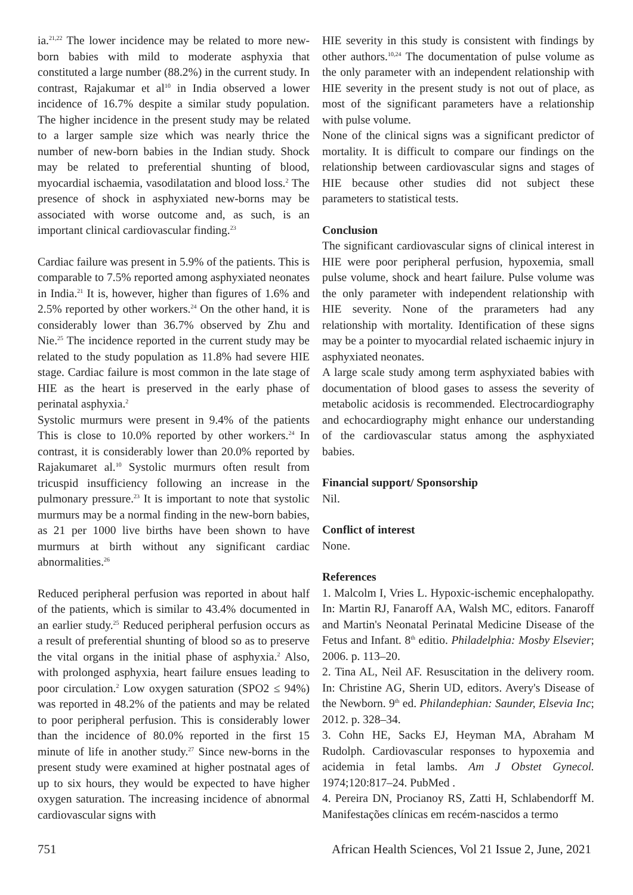ia.<sup>21,22</sup> The lower incidence may be related to more new-born babies with mild to moderate asphyxia that constituted a large number (88.2%) in the current study. In contrast, Rajakumar et al<sup>10</sup> in India observed a lower incidence of 16.7% despite a similar study population. The higher incidence in the present study may be related to a larger sample size which was nearly thrice the number of new-born babies in the Indian study. Shock may be related to preferential shunting of blood, myocardial ischaemia, vasodilatation and blood loss.<sup>2</sup> The presence of shock in asphyxiated new-borns may be associated with worse outcome and, as such, is an important clinical cardiovascular finding.<sup>23</sup>
Cardiac failure was present in 5.9% of the patients. This is comparable to 7.5% reported among asphyxiated neonates in India.<sup>21</sup> It is, however, higher than figures of 1.6% and 2.5% reported by other workers.<sup>24</sup> On the other hand, it is considerably lower than 36.7% observed by Zhu and Nie.<sup>25</sup> The incidence reported in the current study may be related to the study population as 11.8% had severe HIE stage. Cardiac failure is most common in the late stage of HIE as the heart is preserved in the early phase of perinatal asphyxia.<sup>2</sup>
Systolic murmurs were present in 9.4% of the patients This is close to 10.0% reported by other workers.<sup>24</sup> In contrast, it is considerably lower than 20.0% reported by Rajakumaret al.<sup>10</sup> Systolic murmurs often result from tricuspid insufficiency following an increase in the pulmonary pressure.<sup>23</sup> It is important to note that systolic murmurs may be a normal finding in the new-born babies, as 21 per 1000 live births have been shown to have murmurs at birth without any significant cardiac abnormalities.<sup>26</sup>
Reduced peripheral perfusion was reported in about half of the patients, which is similar to 43.4% documented in an earlier study.<sup>25</sup> Reduced peripheral perfusion occurs as a result of preferential shunting of blood so as to preserve the vital organs in the initial phase of asphyxia.<sup>2</sup> Also, with prolonged asphyxia, heart failure ensues leading to poor circulation.<sup>2</sup> Low oxygen saturation (SPO2 ≤ 94%) was reported in 48.2% of the patients and may be related to poor peripheral perfusion. This is considerably lower than the incidence of 80.0% reported in the first 15 minute of life in another study.<sup>27</sup> Since new-borns in the present study were examined at higher postnatal ages of up to six hours, they would be expected to have higher oxygen saturation. The increasing incidence of abnormal cardiovascular signs with
HIE severity in this study is consistent with findings by other authors.<sup>10,24</sup> The documentation of pulse volume as the only parameter with an independent relationship with HIE severity in the present study is not out of place, as most of the significant parameters have a relationship with pulse volume.
None of the clinical signs was a significant predictor of mortality. It is difficult to compare our findings on the relationship between cardiovascular signs and stages of HIE because other studies did not subject these parameters to statistical tests.
Conclusion
The significant cardiovascular signs of clinical interest in HIE were poor peripheral perfusion, hypoxemia, small pulse volume, shock and heart failure. Pulse volume was the only parameter with independent relationship with HIE severity. None of the prarameters had any relationship with mortality. Identification of these signs may be a pointer to myocardial related ischaemic injury in asphyxiated neonates.
A large scale study among term asphyxiated babies with documentation of blood gases to assess the severity of metabolic acidosis is recommended. Electrocardiography and echocardiography might enhance our understanding of the cardiovascular status among the asphyxiated babies.
Financial support/ Sponsorship
Nil.
Conflict of interest
None.
References
1. Malcolm I, Vries L. Hypoxic-ischemic encephalopathy. In: Martin RJ, Fanaroff AA, Walsh MC, editors. Fanaroff and Martin's Neonatal Perinatal Medicine Disease of the Fetus and Infant. 8<sup>th</sup> editio. Philadelphia: Mosby Elsevier; 2006. p. 113–20.
2. Tina AL, Neil AF. Resuscitation in the delivery room. In: Christine AG, Sherin UD, editors. Avery's Disease of the Newborn. 9<sup>th</sup> ed. Philandephian: Saunder, Elsevia Inc; 2012. p. 328–34.
3. Cohn HE, Sacks EJ, Heyman MA, Abraham M Rudolph. Cardiovascular responses to hypoxemia and acidemia in fetal lambs. Am J Obstet Gynecol. 1974;120:817–24. PubMed .
4. Pereira DN, Procianoy RS, Zatti H, Schlabendorff M. Manifestações clínicas em recém-nascidos a termo
751 African Health Sciences, Vol 21 Issue 2, June, 2021